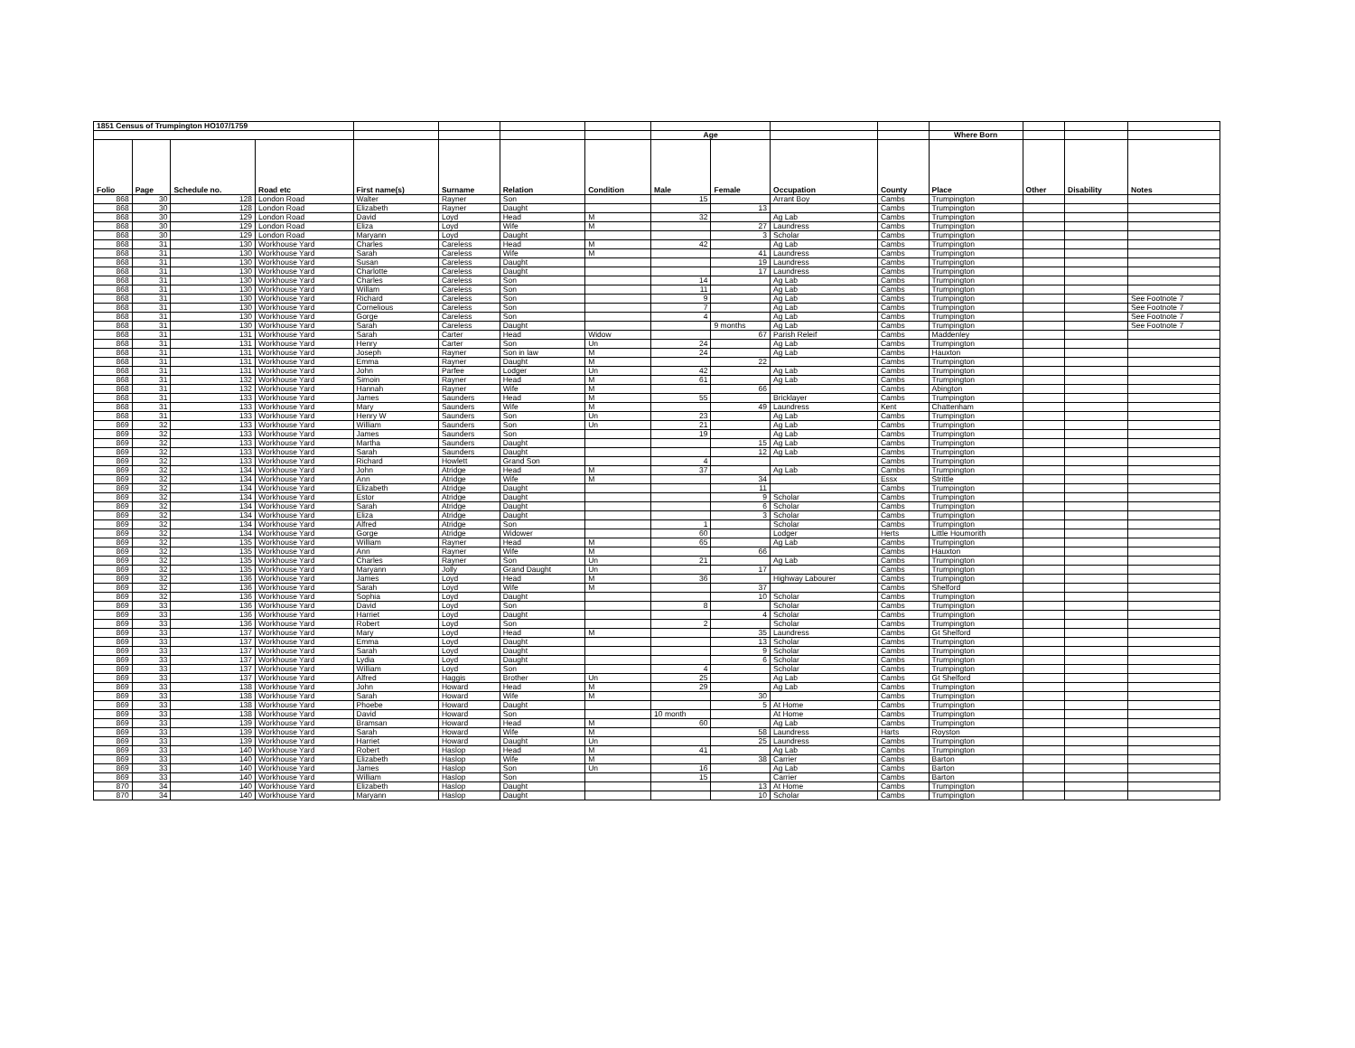| 1851 Census of Trumpington HO107/1759 | | | | | | | | | | | | | | | |
| | | | | | | | | Age | | | | Where Born | | | |
| Folio | Page | Schedule no. | Road etc | First name(s) | Surname | Relation | Condition | Male | Female | Occupation | County | Place | Other | Disability | Notes |
| 868 | 30 | 128 | London Road | Walter | Rayner | Son | | 15 | | Arrant Boy | Cambs | Trumpington | | | |
| 868 | 30 | 128 | London Road | Elizabeth | Rayner | Daught | | | 13 | | Cambs | Trumpington | | | |
| 868 | 30 | 129 | London Road | David | Loyd | Head | M | 32 | | Ag Lab | Cambs | Trumpington | | | |
| 868 | 30 | 129 | London Road | Eliza | Loyd | Wife | M | | 27 | Laundress | Cambs | Trumpington | | | |
| 868 | 30 | 129 | London Road | Maryann | Loyd | Daught | | | 3 | Scholar | Cambs | Trumpington | | | |
| 868 | 31 | 130 | Workhouse Yard | Charles | Careless | Head | M | 42 | | Ag Lab | Cambs | Trumpington | | | |
| 868 | 31 | 130 | Workhouse Yard | Sarah | Careless | Wife | M | | 41 | Laundress | Cambs | Trumpington | | | |
| 868 | 31 | 130 | Workhouse Yard | Susan | Careless | Daught | | | 19 | Laundress | Cambs | Trumpington | | | |
| 868 | 31 | 130 | Workhouse Yard | Charlotte | Careless | Daught | | | 17 | Laundress | Cambs | Trumpington | | | |
| 868 | 31 | 130 | Workhouse Yard | Charles | Careless | Son | | 14 | | Ag Lab | Cambs | Trumpington | | | |
| 868 | 31 | 130 | Workhouse Yard | Willam | Careless | Son | | 11 | | Ag Lab | Cambs | Trumpington | | | |
| 868 | 31 | 130 | Workhouse Yard | Richard | Careless | Son | | 9 | | Ag Lab | Cambs | Trumpington | | | See Footnote 7 |
| 868 | 31 | 130 | Workhouse Yard | Cornelious | Careless | Son | | 7 | | Ag Lab | Cambs | Trumpington | | | See Footnote 7 |
| 868 | 31 | 130 | Workhouse Yard | Gorge | Careless | Son | | 4 | | Ag Lab | Cambs | Trumpington | | | See Footnote 7 |
| 868 | 31 | 130 | Workhouse Yard | Sarah | Careless | Daught | | | 9 months | Ag Lab | Cambs | Trumpington | | | See Footnote 7 |
| 868 | 31 | 131 | Workhouse Yard | Sarah | Carter | Head | Widow | | 67 | Parish Releif | Cambs | Maddenley | | | |
| 868 | 31 | 131 | Workhouse Yard | Henry | Carter | Son | Un | 24 | | Ag Lab | Cambs | Trumpington | | | |
| 868 | 31 | 131 | Workhouse Yard | Joseph | Rayner | Son in law | M | 24 | | Ag Lab | Cambs | Hauxton | | | |
| 868 | 31 | 131 | Workhouse Yard | Emma | Rayner | Daught | M | | 22 | | Cambs | Trumpington | | | |
| 868 | 31 | 131 | Workhouse Yard | John | Parfee | Lodger | Un | 42 | | Ag Lab | Cambs | Trumpington | | | |
| 868 | 31 | 132 | Workhouse Yard | Simoin | Rayner | Head | M | 61 | | Ag Lab | Cambs | Trumpington | | | |
| 868 | 31 | 132 | Workhouse Yard | Hannah | Rayner | Wife | M | | 66 | | Cambs | Abington | | | |
| 868 | 31 | 133 | Workhouse Yard | James | Saunders | Head | M | 55 | | Bricklayer | Cambs | Trumpington | | | |
| 868 | 31 | 133 | Workhouse Yard | Mary | Saunders | Wife | M | | 49 | Laundress | Kent | Chattenham | | | |
| 868 | 31 | 133 | Workhouse Yard | Henry W | Saunders | Son | Un | 23 | | Ag Lab | Cambs | Trumpington | | | |
| 869 | 32 | 133 | Workhouse Yard | William | Saunders | Son | Un | 21 | | Ag Lab | Cambs | Trumpington | | | |
| 869 | 32 | 133 | Workhouse Yard | James | Saunders | Son | | 19 | | Ag Lab | Cambs | Trumpington | | | |
| 869 | 32 | 133 | Workhouse Yard | Martha | Saunders | Daught | | | 15 | Ag Lab | Cambs | Trumpington | | | |
| 869 | 32 | 133 | Workhouse Yard | Sarah | Saunders | Daught | | | 12 | Ag Lab | Cambs | Trumpington | | | |
| 869 | 32 | 133 | Workhouse Yard | Richard | Howlett | Grand Son | | 4 | | | Cambs | Trumpington | | | |
| 869 | 32 | 134 | Workhouse Yard | John | Atridge | Head | M | 37 | | Ag Lab | Cambs | Trumpington | | | |
| 869 | 32 | 134 | Workhouse Yard | Ann | Atridge | Wife | M | | 34 | | Essx | Strittle | | | |
| 869 | 32 | 134 | Workhouse Yard | Elizabeth | Atridge | Daught | | | 11 | | Cambs | Trumpington | | | |
| 869 | 32 | 134 | Workhouse Yard | Estor | Atridge | Daught | | | 9 | Scholar | Cambs | Trumpington | | | |
| 869 | 32 | 134 | Workhouse Yard | Sarah | Atridge | Daught | | | 6 | Scholar | Cambs | Trumpington | | | |
| 869 | 32 | 134 | Workhouse Yard | Eliza | Atridge | Daught | | | 3 | Scholar | Cambs | Trumpington | | | |
| 869 | 32 | 134 | Workhouse Yard | Alfred | Atridge | Son | | 1 | | Scholar | Cambs | Trumpington | | | |
| 869 | 32 | 134 | Workhouse Yard | Gorge | Atridge | Widower | | 60 | | Lodger | Herts | Little Houmorith | | | |
| 869 | 32 | 135 | Workhouse Yard | William | Rayner | Head | M | 65 | | Ag Lab | Cambs | Trumpington | | | |
| 869 | 32 | 135 | Workhouse Yard | Ann | Rayner | Wife | M | | 66 | | Cambs | Hauxton | | | |
| 869 | 32 | 135 | Workhouse Yard | Charles | Rayner | Son | Un | 21 | | Ag Lab | Cambs | Trumpington | | | |
| 869 | 32 | 135 | Workhouse Yard | Maryann | Jolly | Grand Daught | Un | | 17 | | Cambs | Trumpington | | | |
| 869 | 32 | 136 | Workhouse Yard | James | Loyd | Head | M | 36 | | Highway Labourer | Cambs | Trumpington | | | |
| 869 | 32 | 136 | Workhouse Yard | Sarah | Loyd | Wife | M | | 37 | | Cambs | Shelford | | | |
| 869 | 32 | 136 | Workhouse Yard | Sophia | Loyd | Daught | | | 10 | Scholar | Cambs | Trumpington | | | |
| 869 | 33 | 136 | Workhouse Yard | David | Loyd | Son | | 8 | | Scholar | Cambs | Trumpington | | | |
| 869 | 33 | 136 | Workhouse Yard | Harriet | Loyd | Daught | | | 4 | Scholar | Cambs | Trumpington | | | |
| 869 | 33 | 136 | Workhouse Yard | Robert | Loyd | Son | | 2 | | Scholar | Cambs | Trumpington | | | |
| 869 | 33 | 137 | Workhouse Yard | Mary | Loyd | Head | M | | 35 | Laundress | Cambs | Gt Shelford | | | |
| 869 | 33 | 137 | Workhouse Yard | Emma | Loyd | Daught | | | 13 | Scholar | Cambs | Trumpington | | | |
| 869 | 33 | 137 | Workhouse Yard | Sarah | Loyd | Daught | | | 9 | Scholar | Cambs | Trumpington | | | |
| 869 | 33 | 137 | Workhouse Yard | Lydia | Loyd | Daught | | | 6 | Scholar | Cambs | Trumpington | | | |
| 869 | 33 | 137 | Workhouse Yard | William | Loyd | Son | | 4 | | Scholar | Cambs | Trumpington | | | |
| 869 | 33 | 137 | Workhouse Yard | Alfred | Haggis | Brother | Un | 25 | | Ag Lab | Cambs | Gt Shelford | | | |
| 869 | 33 | 138 | Workhouse Yard | John | Howard | Head | M | 29 | | Ag Lab | Cambs | Trumpington | | | |
| 869 | 33 | 138 | Workhouse Yard | Sarah | Howard | Wife | M | | 30 | | Cambs | Trumpington | | | |
| 869 | 33 | 138 | Workhouse Yard | Phoebe | Howard | Daught | | | 5 | At Home | Cambs | Trumpington | | | |
| 869 | 33 | 138 | Workhouse Yard | David | Howard | Son | | 10 month | | At Home | Cambs | Trumpington | | | |
| 869 | 33 | 139 | Workhouse Yard | Bramsan | Howard | Head | M | 60 | | Ag Lab | Cambs | Trumpington | | | |
| 869 | 33 | 139 | Workhouse Yard | Sarah | Howard | Wife | M | | 58 | Laundress | Harts | Royston | | | |
| 869 | 33 | 139 | Workhouse Yard | Harriet | Howard | Daught | Un | | 25 | Laundress | Cambs | Trumpington | | | |
| 869 | 33 | 140 | Workhouse Yard | Robert | Haslop | Head | M | 41 | | Ag Lab | Cambs | Trumpington | | | |
| 869 | 33 | 140 | Workhouse Yard | Elizabeth | Haslop | Wife | M | | 38 | Carrier | Cambs | Barton | | | |
| 869 | 33 | 140 | Workhouse Yard | James | Haslop | Son | Un | 16 | | Ag Lab | Cambs | Barton | | | |
| 869 | 33 | 140 | Workhouse Yard | William | Haslop | Son | | 15 | | Carrier | Cambs | Barton | | | |
| 870 | 34 | 140 | Workhouse Yard | Elizabeth | Haslop | Daught | | | 13 | At Home | Cambs | Trumpington | | | |
| 870 | 34 | 140 | Workhouse Yard | Maryann | Haslop | Daught | | | 10 | Scholar | Cambs | Trumpington | | | |